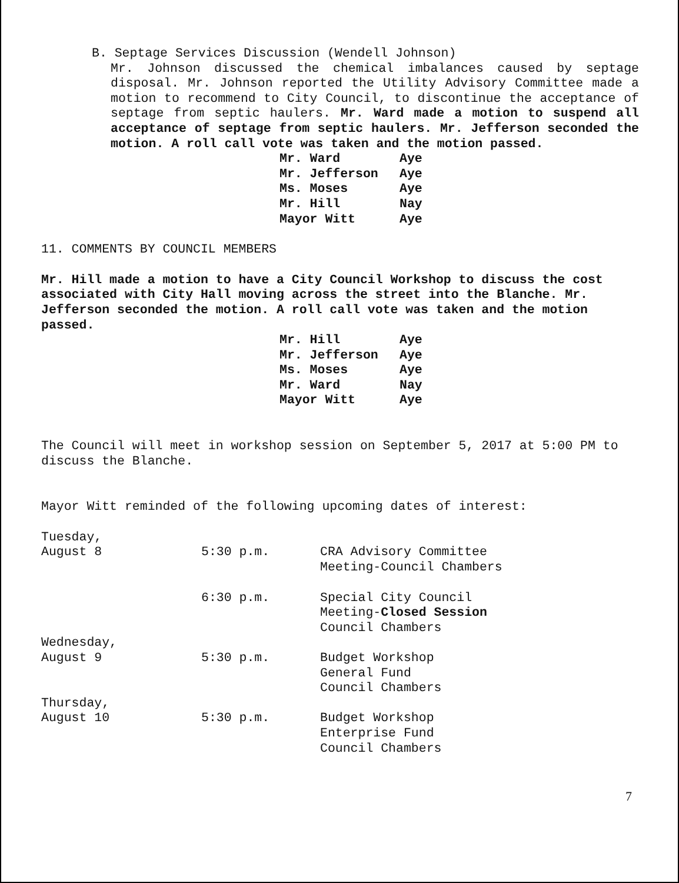B. Septage Services Discussion (Wendell Johnson)
Mr. Johnson discussed the chemical imbalances caused by septage disposal. Mr. Johnson reported the Utility Advisory Committee made a motion to recommend to City Council, to discontinue the acceptance of septage from septic haulers. Mr. Ward made a motion to suspend all acceptance of septage from septic haulers. Mr. Jefferson seconded the motion. A roll call vote was taken and the motion passed.
| Mr. Ward | Aye |
| Mr. Jefferson | Aye |
| Ms. Moses | Aye |
| Mr. Hill | Nay |
| Mayor Witt | Aye |
11. COMMENTS BY COUNCIL MEMBERS
Mr. Hill made a motion to have a City Council Workshop to discuss the cost associated with City Hall moving across the street into the Blanche. Mr. Jefferson seconded the motion. A roll call vote was taken and the motion passed.
| Mr. Hill | Aye |
| Mr. Jefferson | Aye |
| Ms. Moses | Aye |
| Mr. Ward | Nay |
| Mayor Witt | Aye |
The Council will meet in workshop session on September 5, 2017 at 5:00 PM to discuss the Blanche.
Mayor Witt reminded of the following upcoming dates of interest:
| Tuesday, August 8 | 5:30 p.m. | CRA Advisory Committee Meeting-Council Chambers |
| | 6:30 p.m. | Special City Council Meeting- Closed Session Council Chambers |
| Wednesday, August 9 | 5:30 p.m. | Budget Workshop General Fund Council Chambers |
| Thursday, August 10 | 5:30 p.m. | Budget Workshop Enterprise Fund Council Chambers |
7